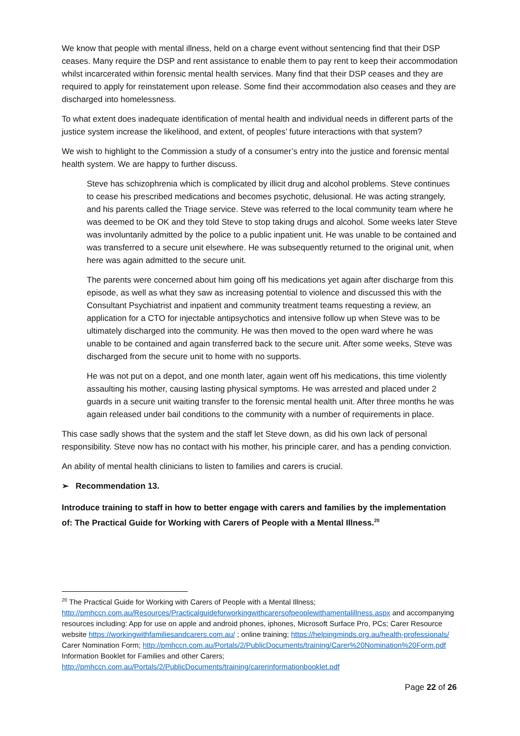We know that people with mental illness, held on a charge event without sentencing find that their DSP ceases. Many require the DSP and rent assistance to enable them to pay rent to keep their accommodation whilst incarcerated within forensic mental health services. Many find that their DSP ceases and they are required to apply for reinstatement upon release. Some find their accommodation also ceases and they are discharged into homelessness.
To what extent does inadequate identification of mental health and individual needs in different parts of the justice system increase the likelihood, and extent, of peoples’ future interactions with that system?
We wish to highlight to the Commission a study of a consumer’s entry into the justice and forensic mental health system. We are happy to further discuss.
Steve has schizophrenia which is complicated by illicit drug and alcohol problems. Steve continues to cease his prescribed medications and becomes psychotic, delusional. He was acting strangely, and his parents called the Triage service. Steve was referred to the local community team where he was deemed to be OK and they told Steve to stop taking drugs and alcohol. Some weeks later Steve was involuntarily admitted by the police to a public inpatient unit. He was unable to be contained and was transferred to a secure unit elsewhere. He was subsequently returned to the original unit, when here was again admitted to the secure unit.
The parents were concerned about him going off his medications yet again after discharge from this episode, as well as what they saw as increasing potential to violence and discussed this with the Consultant Psychiatrist and inpatient and community treatment teams requesting a review, an application for a CTO for injectable antipsychotics and intensive follow up when Steve was to be ultimately discharged into the community. He was then moved to the open ward where he was unable to be contained and again transferred back to the secure unit. After some weeks, Steve was discharged from the secure unit to home with no supports.
He was not put on a depot, and one month later, again went off his medications, this time violently assaulting his mother, causing lasting physical symptoms. He was arrested and placed under 2 guards in a secure unit waiting transfer to the forensic mental health unit. After three months he was again released under bail conditions to the community with a number of requirements in place.
This case sadly shows that the system and the staff let Steve down, as did his own lack of personal responsibility. Steve now has no contact with his mother, his principle carer, and has a pending conviction.
An ability of mental health clinicians to listen to families and carers is crucial.
➢ Recommendation 13.
Introduce training to staff in how to better engage with carers and families by the implementation of: The Practical Guide for Working with Carers of People with a Mental Illness.<sup>20</sup>
<sup>20</sup> The Practical Guide for Working with Carers of People with a Mental Illness; http://pmhccn.com.au/Resources/Practicalguideforworkingwithcarersofpeoplewithamentalillness.aspx and accompanying resources including: App for use on apple and android phones, iphones, Microsoft Surface Pro, PCs; Carer Resource website https://workingwithfamiliesandcarers.com.au/ ; online training; https://helpingminds.org.au/health-professionals/ Carer Nomination Form; http://pmhccn.com.au/Portals/2/PublicDocuments/training/Carer%20Nomination%20Form.pdf Information Booklet for Families and other Carers; http://pmhccn.com.au/Portals/2/PublicDocuments/training/carerinformationbooklet.pdf
Page 22 of 26